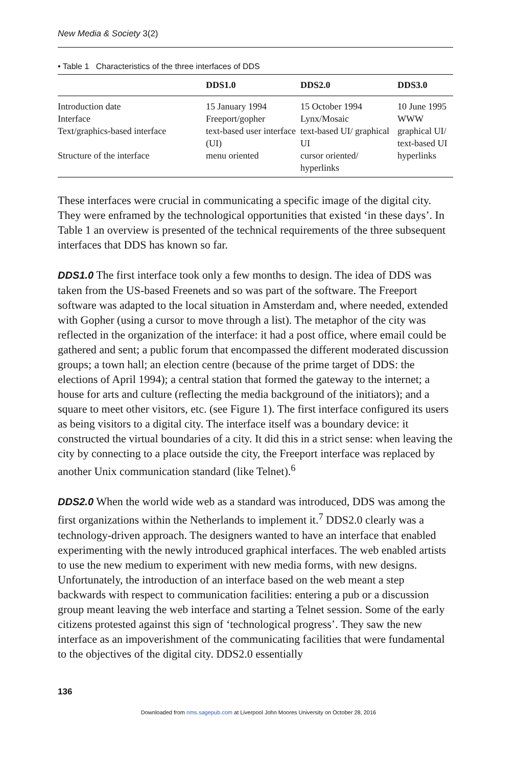New Media & Society 3(2)
• Table 1 Characteristics of the three interfaces of DDS
| | DDS1.0 | DDS2.0 | DDS3.0 |
| --- | --- | --- | --- |
| Introduction date | 15 January 1994 | 15 October 1994 | 10 June 1995 |
| Interface | Freeport/gopher | Lynx/Mosaic | WWW |
| Text/graphics-based interface | text-based user interface (UI) | text-based UI/ graphical UI | graphical UI/ text-based UI |
| Structure of the interface | menu oriented | cursor oriented/ hyperlinks | hyperlinks |
These interfaces were crucial in communicating a specific image of the digital city. They were enframed by the technological opportunities that existed ‘in these days’. In Table 1 an overview is presented of the technical requirements of the three subsequent interfaces that DDS has known so far.
DDS1.0 The first interface took only a few months to design. The idea of DDS was taken from the US-based Freenets and so was part of the software. The Freeport software was adapted to the local situation in Amsterdam and, where needed, extended with Gopher (using a cursor to move through a list). The metaphor of the city was reflected in the organization of the interface: it had a post office, where email could be gathered and sent; a public forum that encompassed the different moderated discussion groups; a town hall; an election centre (because of the prime target of DDS: the elections of April 1994); a central station that formed the gateway to the internet; a house for arts and culture (reflecting the media background of the initiators); and a square to meet other visitors, etc. (see Figure 1). The first interface configured its users as being visitors to a digital city. The interface itself was a boundary device: it constructed the virtual boundaries of a city. It did this in a strict sense: when leaving the city by connecting to a place outside the city, the Freeport interface was replaced by another Unix communication standard (like Telnet).<sup>6</sup>
DDS2.0 When the world wide web as a standard was introduced, DDS was among the first organizations within the Netherlands to implement it.<sup>7</sup> DDS2.0 clearly was a technology-driven approach. The designers wanted to have an interface that enabled experimenting with the newly introduced graphical interfaces. The web enabled artists to use the new medium to experiment with new media forms, with new designs. Unfortunately, the introduction of an interface based on the web meant a step backwards with respect to communication facilities: entering a pub or a discussion group meant leaving the web interface and starting a Telnet session. Some of the early citizens protested against this sign of ‘technological progress’. They saw the new interface as an impoverishment of the communicating facilities that were fundamental to the objectives of the digital city. DDS2.0 essentially
136
Downloaded from nms.sagepub.com at Liverpool John Moores University on October 28, 2016